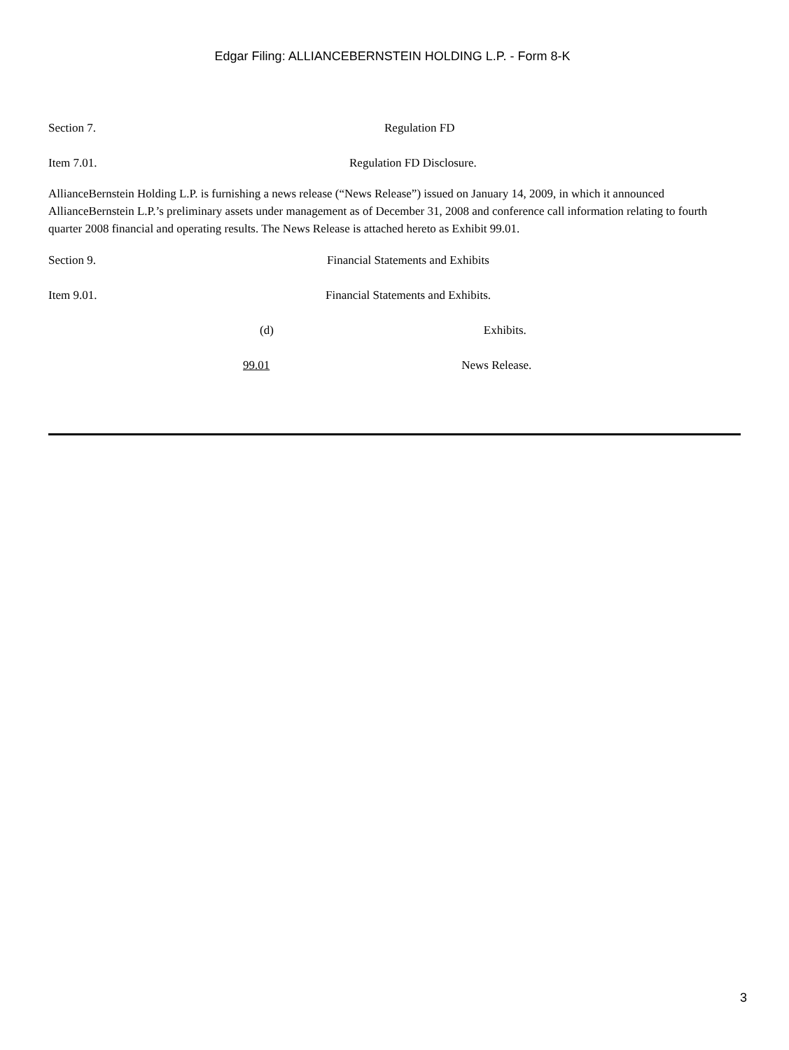Edgar Filing: ALLIANCEBERNSTEIN HOLDING L.P. - Form 8-K
Section 7. Regulation FD
Item 7.01. Regulation FD Disclosure.
AllianceBernstein Holding L.P. is furnishing a news release (“News Release”) issued on January 14, 2009, in which it announced AllianceBernstein L.P.’s preliminary assets under management as of December 31, 2008 and conference call information relating to fourth quarter 2008 financial and operating results. The News Release is attached hereto as Exhibit 99.01.
Section 9. Financial Statements and Exhibits
Item 9.01. Financial Statements and Exhibits.
(d) Exhibits.
99.01 News Release.
3